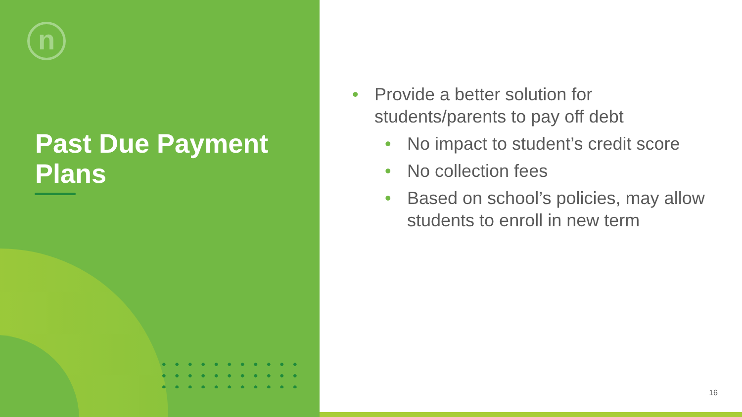n
Past Due Payment
Plans
• Provide a better solution for students/parents to pay off debt
• No impact to student’s credit score
• No collection fees
• Based on school’s policies, may allow students to enroll in new term
16